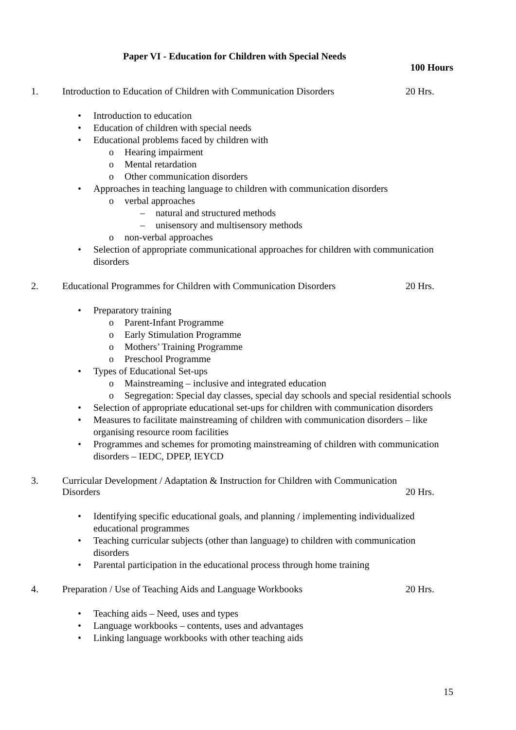Paper VI - Education for Children with Special Needs
100 Hours
1. Introduction to Education of Children with Communication Disorders 20 Hrs.
• Introduction to education
• Education of children with special needs
• Educational problems faced by children with
o Hearing impairment
o Mental retardation
o Other communication disorders
• Approaches in teaching language to children with communication disorders
o verbal approaches
– natural and structured methods
– unisensory and multisensory methods
o non-verbal approaches
• Selection of appropriate communicational approaches for children with communication disorders
2. Educational Programmes for Children with Communication Disorders 20 Hrs.
• Preparatory training
o Parent-Infant Programme
o Early Stimulation Programme
o Mothers’ Training Programme
o Preschool Programme
• Types of Educational Set-ups
o Mainstreaming – inclusive and integrated education
o Segregation: Special day classes, special day schools and special residential schools
• Selection of appropriate educational set-ups for children with communication disorders
• Measures to facilitate mainstreaming of children with communication disorders – like organising resource room facilities
• Programmes and schemes for promoting mainstreaming of children with communication disorders – IEDC, DPEP, IEYCD
3. Curricular Development / Adaptation & Instruction for Children with Communication Disorders
20 Hrs.
• Identifying specific educational goals, and planning / implementing individualized educational programmes
• Teaching curricular subjects (other than language) to children with communication disorders
• Parental participation in the educational process through home training
4. Preparation / Use of Teaching Aids and Language Workbooks 20 Hrs.
• Teaching aids – Need, uses and types
• Language workbooks – contents, uses and advantages
• Linking language workbooks with other teaching aids
15